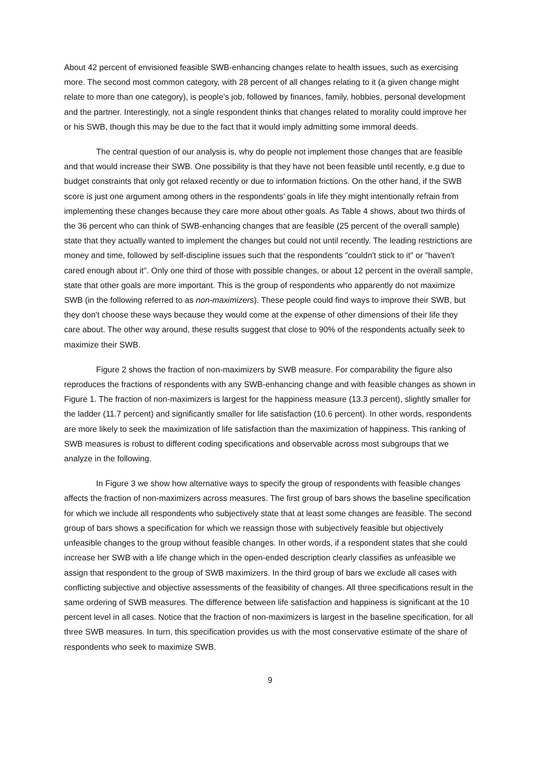About 42 percent of envisioned feasible SWB-enhancing changes relate to health issues, such as exercising more. The second most common category, with 28 percent of all changes relating to it (a given change might relate to more than one category), is people's job, followed by finances, family, hobbies, personal development and the partner. Interestingly, not a single respondent thinks that changes related to morality could improve her or his SWB, though this may be due to the fact that it would imply admitting some immoral deeds.
The central question of our analysis is, why do people not implement those changes that are feasible and that would increase their SWB. One possibility is that they have not been feasible until recently, e.g due to budget constraints that only got relaxed recently or due to information frictions. On the other hand, if the SWB score is just one argument among others in the respondents’ goals in life they might intentionally refrain from implementing these changes because they care more about other goals. As Table 4 shows, about two thirds of the 36 percent who can think of SWB-enhancing changes that are feasible (25 percent of the overall sample) state that they actually wanted to implement the changes but could not until recently. The leading restrictions are money and time, followed by self-discipline issues such that the respondents "couldn't stick to it" or "haven't cared enough about it". Only one third of those with possible changes, or about 12 percent in the overall sample, state that other goals are more important. This is the group of respondents who apparently do not maximize SWB (in the following referred to as non-maximizers). These people could find ways to improve their SWB, but they don't choose these ways because they would come at the expense of other dimensions of their life they care about. The other way around, these results suggest that close to 90% of the respondents actually seek to maximize their SWB.
Figure 2 shows the fraction of non-maximizers by SWB measure. For comparability the figure also reproduces the fractions of respondents with any SWB-enhancing change and with feasible changes as shown in Figure 1. The fraction of non-maximizers is largest for the happiness measure (13.3 percent), slightly smaller for the ladder (11.7 percent) and significantly smaller for life satisfaction (10.6 percent). In other words, respondents are more likely to seek the maximization of life satisfaction than the maximization of happiness. This ranking of SWB measures is robust to different coding specifications and observable across most subgroups that we analyze in the following.
In Figure 3 we show how alternative ways to specify the group of respondents with feasible changes affects the fraction of non-maximizers across measures. The first group of bars shows the baseline specification for which we include all respondents who subjectively state that at least some changes are feasible. The second group of bars shows a specification for which we reassign those with subjectively feasible but objectively unfeasible changes to the group without feasible changes. In other words, if a respondent states that she could increase her SWB with a life change which in the open-ended description clearly classifies as unfeasible we assign that respondent to the group of SWB maximizers. In the third group of bars we exclude all cases with conflicting subjective and objective assessments of the feasibility of changes. All three specifications result in the same ordering of SWB measures. The difference between life satisfaction and happiness is significant at the 10 percent level in all cases. Notice that the fraction of non-maximizers is largest in the baseline specification, for all three SWB measures. In turn, this specification provides us with the most conservative estimate of the share of respondents who seek to maximize SWB.
9